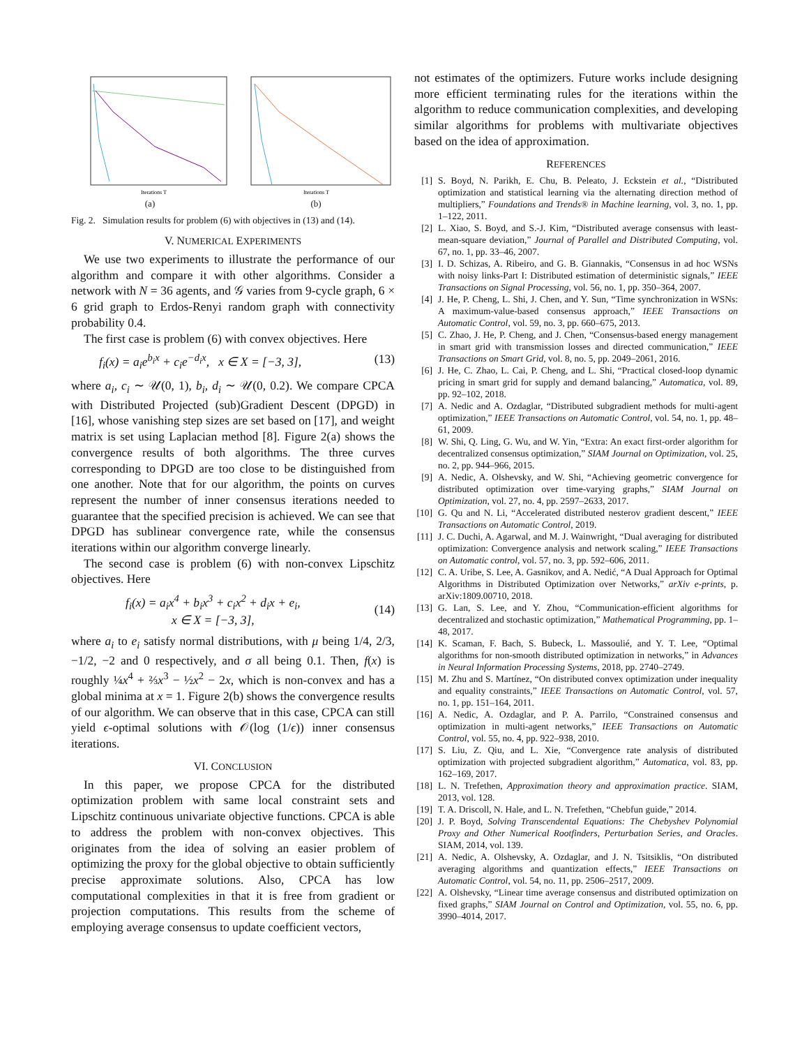Iterations T
(a)
Iterations T
(b)
Fig. 2. Simulation results for problem (6) with objectives in (13) and (14).
V. NUMERICAL EXPERIMENTS
We use two experiments to illustrate the performance of our algorithm and compare it with other algorithms. Consider a network with N = 36 agents, and 𝒢 varies from 9-cycle graph, 6 × 6 grid graph to Erdos-Renyi random graph with connectivity probability 0.4.
The first case is problem (6) with convex objectives. Here
f<sub>i</sub>(x) = a<sub>i</sub>e<sup>b<sub>i</sub>x</sup> + c<sub>i</sub>e<sup>−d<sub>i</sub>x</sup>, x ∈ X = [−3, 3], (13)
where a<sub>i</sub>, c<sub>i</sub> ∼ 𝒰(0, 1), b<sub>i</sub>, d<sub>i</sub> ∼ 𝒰(0, 0.2). We compare CPCA with Distributed Projected (sub)Gradient Descent (DPGD) in [16], whose vanishing step sizes are set based on [17], and weight matrix is set using Laplacian method [8]. Figure 2(a) shows the convergence results of both algorithms. The three curves corresponding to DPGD are too close to be distinguished from one another. Note that for our algorithm, the points on curves represent the number of inner consensus iterations needed to guarantee that the specified precision is achieved. We can see that DPGD has sublinear convergence rate, while the consensus iterations within our algorithm converge linearly.
The second case is problem (6) with non-convex Lipschitz objectives. Here
f<sub>i</sub>(x) = a<sub>i</sub>x<sup>4</sup> + b<sub>i</sub>x<sup>3</sup> + c<sub>i</sub>x<sup>2</sup> + d<sub>i</sub>x + e<sub>i</sub>,
x ∈ X = [−3, 3], (14)
where a<sub>i</sub> to e<sub>i</sub> satisfy normal distributions, with μ being 1/4, 2/3, −1/2, −2 and 0 respectively, and σ all being 0.1. Then, f(x) is roughly ¼x<sup>4</sup> + ⅔x<sup>3</sup> − ½x<sup>2</sup> − 2x, which is non-convex and has a global minima at x = 1. Figure 2(b) shows the convergence results of our algorithm. We can observe that in this case, CPCA can still yield ϵ-optimal solutions with 𝒪(log (1/ϵ)) inner consensus iterations.
VI. CONCLUSION
In this paper, we propose CPCA for the distributed optimization problem with same local constraint sets and Lipschitz continuous univariate objective functions. CPCA is able to address the problem with non-convex objectives. This originates from the idea of solving an easier problem of optimizing the proxy for the global objective to obtain sufficiently precise approximate solutions. Also, CPCA has low computational complexities in that it is free from gradient or projection computations. This results from the scheme of employing average consensus to update coefficient vectors,
not estimates of the optimizers. Future works include designing more efficient terminating rules for the iterations within the algorithm to reduce communication complexities, and developing similar algorithms for problems with multivariate objectives based on the idea of approximation.
REFERENCES
[1] S. Boyd, N. Parikh, E. Chu, B. Peleato, J. Eckstein et al., “Distributed optimization and statistical learning via the alternating direction method of multipliers,” Foundations and Trends® in Machine learning, vol. 3, no. 1, pp. 1–122, 2011.
[2] L. Xiao, S. Boyd, and S.-J. Kim, “Distributed average consensus with least-mean-square deviation,” Journal of Parallel and Distributed Computing, vol. 67, no. 1, pp. 33–46, 2007.
[3] I. D. Schizas, A. Ribeiro, and G. B. Giannakis, “Consensus in ad hoc WSNs with noisy links-Part I: Distributed estimation of deterministic signals,” IEEE Transactions on Signal Processing, vol. 56, no. 1, pp. 350–364, 2007.
[4] J. He, P. Cheng, L. Shi, J. Chen, and Y. Sun, “Time synchronization in WSNs: A maximum-value-based consensus approach,” IEEE Transactions on Automatic Control, vol. 59, no. 3, pp. 660–675, 2013.
[5] C. Zhao, J. He, P. Cheng, and J. Chen, “Consensus-based energy management in smart grid with transmission losses and directed communication,” IEEE Transactions on Smart Grid, vol. 8, no. 5, pp. 2049–2061, 2016.
[6] J. He, C. Zhao, L. Cai, P. Cheng, and L. Shi, “Practical closed-loop dynamic pricing in smart grid for supply and demand balancing,” Automatica, vol. 89, pp. 92–102, 2018.
[7] A. Nedic and A. Ozdaglar, “Distributed subgradient methods for multi-agent optimization,” IEEE Transactions on Automatic Control, vol. 54, no. 1, pp. 48–61, 2009.
[8] W. Shi, Q. Ling, G. Wu, and W. Yin, “Extra: An exact first-order algorithm for decentralized consensus optimization,” SIAM Journal on Optimization, vol. 25, no. 2, pp. 944–966, 2015.
[9] A. Nedic, A. Olshevsky, and W. Shi, “Achieving geometric convergence for distributed optimization over time-varying graphs,” SIAM Journal on Optimization, vol. 27, no. 4, pp. 2597–2633, 2017.
[10] G. Qu and N. Li, “Accelerated distributed nesterov gradient descent,” IEEE Transactions on Automatic Control, 2019.
[11] J. C. Duchi, A. Agarwal, and M. J. Wainwright, “Dual averaging for distributed optimization: Convergence analysis and network scaling,” IEEE Transactions on Automatic control, vol. 57, no. 3, pp. 592–606, 2011.
[12] C. A. Uribe, S. Lee, A. Gasnikov, and A. Nedić, “A Dual Approach for Optimal Algorithms in Distributed Optimization over Networks,” arXiv e-prints, p. arXiv:1809.00710, 2018.
[13] G. Lan, S. Lee, and Y. Zhou, “Communication-efficient algorithms for decentralized and stochastic optimization,” Mathematical Programming, pp. 1–48, 2017.
[14] K. Scaman, F. Bach, S. Bubeck, L. Massoulié, and Y. T. Lee, “Optimal algorithms for non-smooth distributed optimization in networks,” in Advances in Neural Information Processing Systems, 2018, pp. 2740–2749.
[15] M. Zhu and S. Martínez, “On distributed convex optimization under inequality and equality constraints,” IEEE Transactions on Automatic Control, vol. 57, no. 1, pp. 151–164, 2011.
[16] A. Nedic, A. Ozdaglar, and P. A. Parrilo, “Constrained consensus and optimization in multi-agent networks,” IEEE Transactions on Automatic Control, vol. 55, no. 4, pp. 922–938, 2010.
[17] S. Liu, Z. Qiu, and L. Xie, “Convergence rate analysis of distributed optimization with projected subgradient algorithm,” Automatica, vol. 83, pp. 162–169, 2017.
[18] L. N. Trefethen, Approximation theory and approximation practice. SIAM, 2013, vol. 128.
[19] T. A. Driscoll, N. Hale, and L. N. Trefethen, “Chebfun guide,” 2014.
[20] J. P. Boyd, Solving Transcendental Equations: The Chebyshev Polynomial Proxy and Other Numerical Rootfinders, Perturbation Series, and Oracles. SIAM, 2014, vol. 139.
[21] A. Nedic, A. Olshevsky, A. Ozdaglar, and J. N. Tsitsiklis, “On distributed averaging algorithms and quantization effects,” IEEE Transactions on Automatic Control, vol. 54, no. 11, pp. 2506–2517, 2009.
[22] A. Olshevsky, “Linear time average consensus and distributed optimization on fixed graphs,” SIAM Journal on Control and Optimization, vol. 55, no. 6, pp. 3990–4014, 2017.